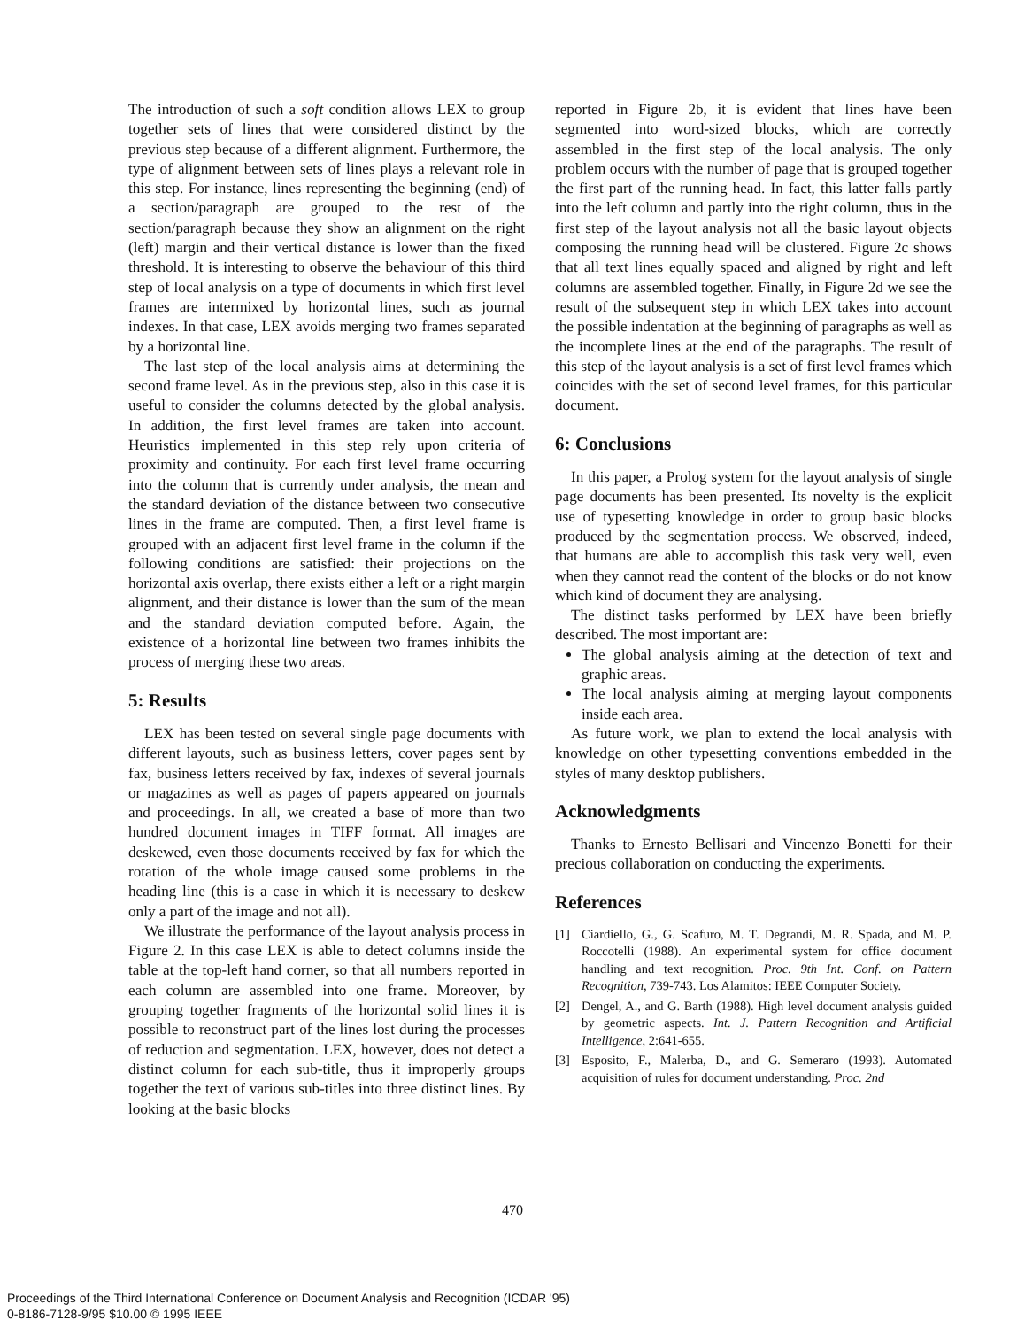The introduction of such a soft condition allows LEX to group together sets of lines that were considered distinct by the previous step because of a different alignment. Furthermore, the type of alignment between sets of lines plays a relevant role in this step. For instance, lines representing the beginning (end) of a section/paragraph are grouped to the rest of the section/paragraph because they show an alignment on the right (left) margin and their vertical distance is lower than the fixed threshold. It is interesting to observe the behaviour of this third step of local analysis on a type of documents in which first level frames are intermixed by horizontal lines, such as journal indexes. In that case, LEX avoids merging two frames separated by a horizontal line.
The last step of the local analysis aims at determining the second frame level. As in the previous step, also in this case it is useful to consider the columns detected by the global analysis. In addition, the first level frames are taken into account. Heuristics implemented in this step rely upon criteria of proximity and continuity. For each first level frame occurring into the column that is currently under analysis, the mean and the standard deviation of the distance between two consecutive lines in the frame are computed. Then, a first level frame is grouped with an adjacent first level frame in the column if the following conditions are satisfied: their projections on the horizontal axis overlap, there exists either a left or a right margin alignment, and their distance is lower than the sum of the mean and the standard deviation computed before. Again, the existence of a horizontal line between two frames inhibits the process of merging these two areas.
5: Results
LEX has been tested on several single page documents with different layouts, such as business letters, cover pages sent by fax, business letters received by fax, indexes of several journals or magazines as well as pages of papers appeared on journals and proceedings. In all, we created a base of more than two hundred document images in TIFF format. All images are deskewed, even those documents received by fax for which the rotation of the whole image caused some problems in the heading line (this is a case in which it is necessary to deskew only a part of the image and not all).
We illustrate the performance of the layout analysis process in Figure 2. In this case LEX is able to detect columns inside the table at the top-left hand corner, so that all numbers reported in each column are assembled into one frame. Moreover, by grouping together fragments of the horizontal solid lines it is possible to reconstruct part of the lines lost during the processes of reduction and segmentation. LEX, however, does not detect a distinct column for each sub-title, thus it improperly groups together the text of various sub-titles into three distinct lines. By looking at the basic blocks
reported in Figure 2b, it is evident that lines have been segmented into word-sized blocks, which are correctly assembled in the first step of the local analysis. The only problem occurs with the number of page that is grouped together the first part of the running head. In fact, this latter falls partly into the left column and partly into the right column, thus in the first step of the layout analysis not all the basic layout objects composing the running head will be clustered. Figure 2c shows that all text lines equally spaced and aligned by right and left columns are assembled together. Finally, in Figure 2d we see the result of the subsequent step in which LEX takes into account the possible indentation at the beginning of paragraphs as well as the incomplete lines at the end of the paragraphs. The result of this step of the layout analysis is a set of first level frames which coincides with the set of second level frames, for this particular document.
6: Conclusions
In this paper, a Prolog system for the layout analysis of single page documents has been presented. Its novelty is the explicit use of typesetting knowledge in order to group basic blocks produced by the segmentation process. We observed, indeed, that humans are able to accomplish this task very well, even when they cannot read the content of the blocks or do not know which kind of document they are analysing.
The distinct tasks performed by LEX have been briefly described. The most important are:
The global analysis aiming at the detection of text and graphic areas.
The local analysis aiming at merging layout components inside each area.
As future work, we plan to extend the local analysis with knowledge on other typesetting conventions embedded in the styles of many desktop publishers.
Acknowledgments
Thanks to Ernesto Bellisari and Vincenzo Bonetti for their precious collaboration on conducting the experiments.
References
[1] Ciardiello, G., G. Scafuro, M. T. Degrandi, M. R. Spada, and M. P. Roccotelli (1988). An experimental system for office document handling and text recognition. Proc. 9th Int. Conf. on Pattern Recognition, 739-743. Los Alamitos: IEEE Computer Society.
[2] Dengel, A., and G. Barth (1988). High level document analysis guided by geometric aspects. Int. J. Pattern Recognition and Artificial Intelligence, 2:641-655.
[3] Esposito, F., Malerba, D., and G. Semeraro (1993). Automated acquisition of rules for document understanding. Proc. 2nd
470
Proceedings of the Third International Conference on Document Analysis and Recognition (ICDAR '95)
0-8186-7128-9/95 $10.00 © 1995 IEEE